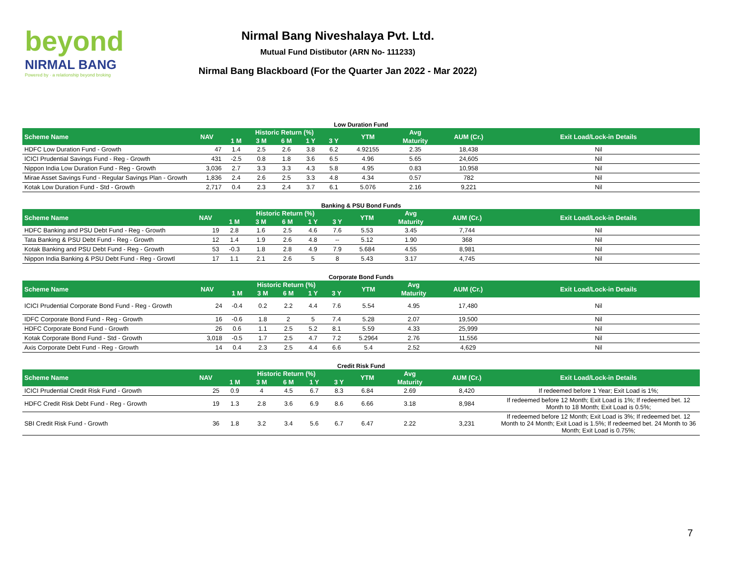beyond
NIRMAL BANG
Powered by · a relationship beyond broking
Nirmal Bang Niveshalaya Pvt. Ltd.
Mutual Fund Distibutor (ARN No- 111233)
Nirmal Bang Blackboard (For the Quarter Jan 2022 - Mar 2022)
Low Duration Fund
| Scheme Name | NAV | Historic Return (%) | | | | | YTM | Avg | AUM (Cr.) | Exit Load/Lock-in Details |
| --- | --- | --- | --- | --- | --- | --- | --- | --- | --- | --- |
| | | 1 M | 3 M | 6 M | 1 Y | 3 Y | | Maturity | | |
| HDFC Low Duration Fund - Growth | 47 | 1.4 | 2.5 | 2.6 | 3.8 | 6.2 | 4.92155 | 2.35 | 18,438 | Nil |
| ICICI Prudential Savings Fund - Reg - Growth | 431 | -2.5 | 0.8 | 1.8 | 3.6 | 6.5 | 4.96 | 5.65 | 24,605 | Nil |
| Nippon India Low Duration Fund - Reg - Growth | 3,036 | 2.7 | 3.3 | 3.3 | 4.3 | 5.8 | 4.95 | 0.83 | 10,958 | Nil |
| Mirae Asset Savings Fund - Regular Savings Plan - Growth | 1,836 | 2.4 | 2.6 | 2.5 | 3.3 | 4.8 | 4.34 | 0.57 | 782 | Nil |
| Kotak Low Duration Fund - Std - Growth | 2,717 | 0.4 | 2.3 | 2.4 | 3.7 | 6.1 | 5.076 | 2.16 | 9,221 | Nil |
Banking & PSU Bond Funds
| Scheme Name | NAV | Historic Return (%) | | | | | YTM | Avg | AUM (Cr.) | Exit Load/Lock-in Details |
| --- | --- | --- | --- | --- | --- | --- | --- | --- | --- | --- |
| | | 1 M | 3 M | 6 M | 1 Y | 3 Y | | Maturity | | |
| HDFC Banking and PSU Debt Fund - Reg - Growth | 19 | 2.8 | 1.6 | 2.5 | 4.6 | 7.6 | 5.53 | 3.45 | 7,744 | Nil |
| Tata Banking & PSU Debt Fund - Reg - Growth | 12 | 1.4 | 1.9 | 2.6 | 4.8 | -- | 5.12 | 1.90 | 368 | Nil |
| Kotak Banking and PSU Debt Fund - Reg - Growth | 53 | -0.3 | 1.8 | 2.8 | 4.9 | 7.9 | 5.684 | 4.55 | 8,981 | Nil |
| Nippon India Banking & PSU Debt Fund - Reg - Growtl | 17 | 1.1 | 2.1 | 2.6 | 5 | 8 | 5.43 | 3.17 | 4,745 | Nil |
Corporate Bond Funds
| Scheme Name | NAV | Historic Return (%) | | | | | YTM | Avg | AUM (Cr.) | Exit Load/Lock-in Details |
| --- | --- | --- | --- | --- | --- | --- | --- | --- | --- | --- |
| | | 1 M | 3 M | 6 M | 1 Y | 3 Y | | Maturity | | |
| ICICI Prudential Corporate Bond Fund - Reg - Growth | 24 | -0.4 | 0.2 | 2.2 | 4.4 | 7.6 | 5.54 | 4.95 | 17,480 | Nil |
| IDFC Corporate Bond Fund - Reg - Growth | 16 | -0.6 | 1.8 | 2 | 5 | 7.4 | 5.28 | 2.07 | 19,500 | Nil |
| HDFC Corporate Bond Fund - Growth | 26 | 0.6 | 1.1 | 2.5 | 5.2 | 8.1 | 5.59 | 4.33 | 25,999 | Nil |
| Kotak Corporate Bond Fund - Std - Growth | 3,018 | -0.5 | 1.7 | 2.5 | 4.7 | 7.2 | 5.2964 | 2.76 | 11,556 | Nil |
| Axis Corporate Debt Fund - Reg - Growth | 14 | 0.4 | 2.3 | 2.5 | 4.4 | 6.6 | 5.4 | 2.52 | 4,629 | Nil |
Credit Risk Fund
| Scheme Name | NAV | Historic Return (%) | | | | | YTM | Avg | AUM (Cr.) | Exit Load/Lock-in Details |
| --- | --- | --- | --- | --- | --- | --- | --- | --- | --- | --- |
| | | 1 M | 3 M | 6 M | 1 Y | 3 Y | | Maturity | | |
| ICICI Prudential Credit Risk Fund - Growth | 25 | 0.9 | 4 | 4.5 | 6.7 | 8.3 | 6.84 | 2.69 | 8,420 | If redeemed before 1 Year; Exit Load is 1%; |
| HDFC Credit Risk Debt Fund - Reg - Growth | 19 | 1.3 | 2.8 | 3.6 | 6.9 | 8.6 | 6.66 | 3.18 | 8,984 | If redeemed before 12 Month; Exit Load is 1%; If redeemed bet. 12 Month to 18 Month; Exit Load is 0.5%; |
| SBI Credit Risk Fund - Growth | 36 | 1.8 | 3.2 | 3.4 | 5.6 | 6.7 | 6.47 | 2.22 | 3,231 | If redeemed before 12 Month; Exit Load is 3%; If redeemed bet. 12 Month to 24 Month; Exit Load is 1.5%; If redeemed bet. 24 Month to 36 Month; Exit Load is 0.75%; |
7